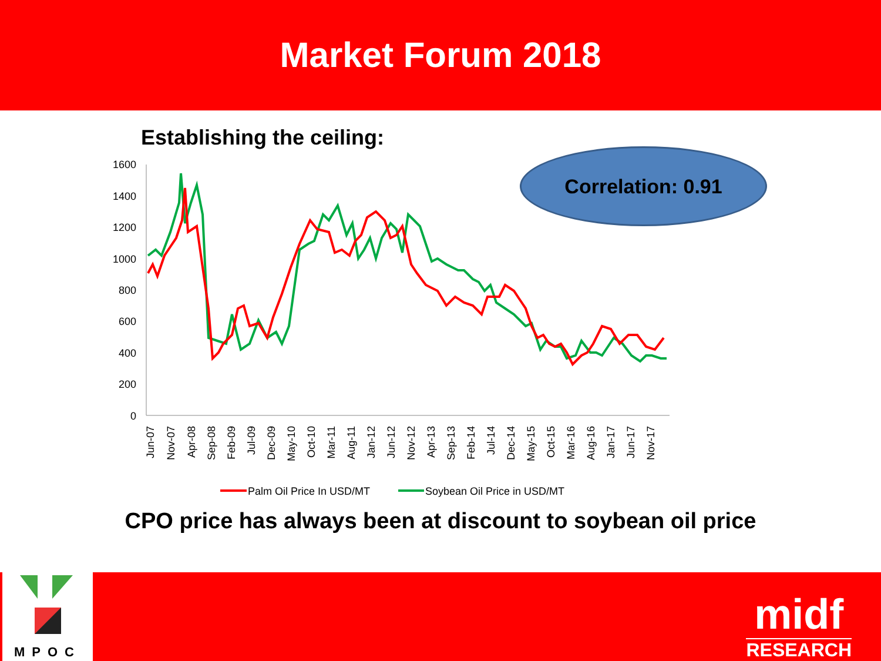Market Forum 2018
Establishing the ceiling:
1600
1400
1200
1000
800
600
400
200
0
Jun-07
Nov-07
Apr-08
Sep-08
Feb-09
Jul-09
Dec-09
May-10
Oct-10
Mar-11
Aug-11
Jan-12
Jun-12
Nov-12
Apr-13
Sep-13
Feb-14
Jul-14
Dec-14
May-15
Oct-15
Mar-16
Aug-16
Jan-17
Jun-17
Nov-17
Palm Oil Price In USD/MT
Soybean Oil Price in USD/MT
Correlation: 0.91
CPO price has always been at discount to soybean oil price
MPOC
midf
RESEARCH